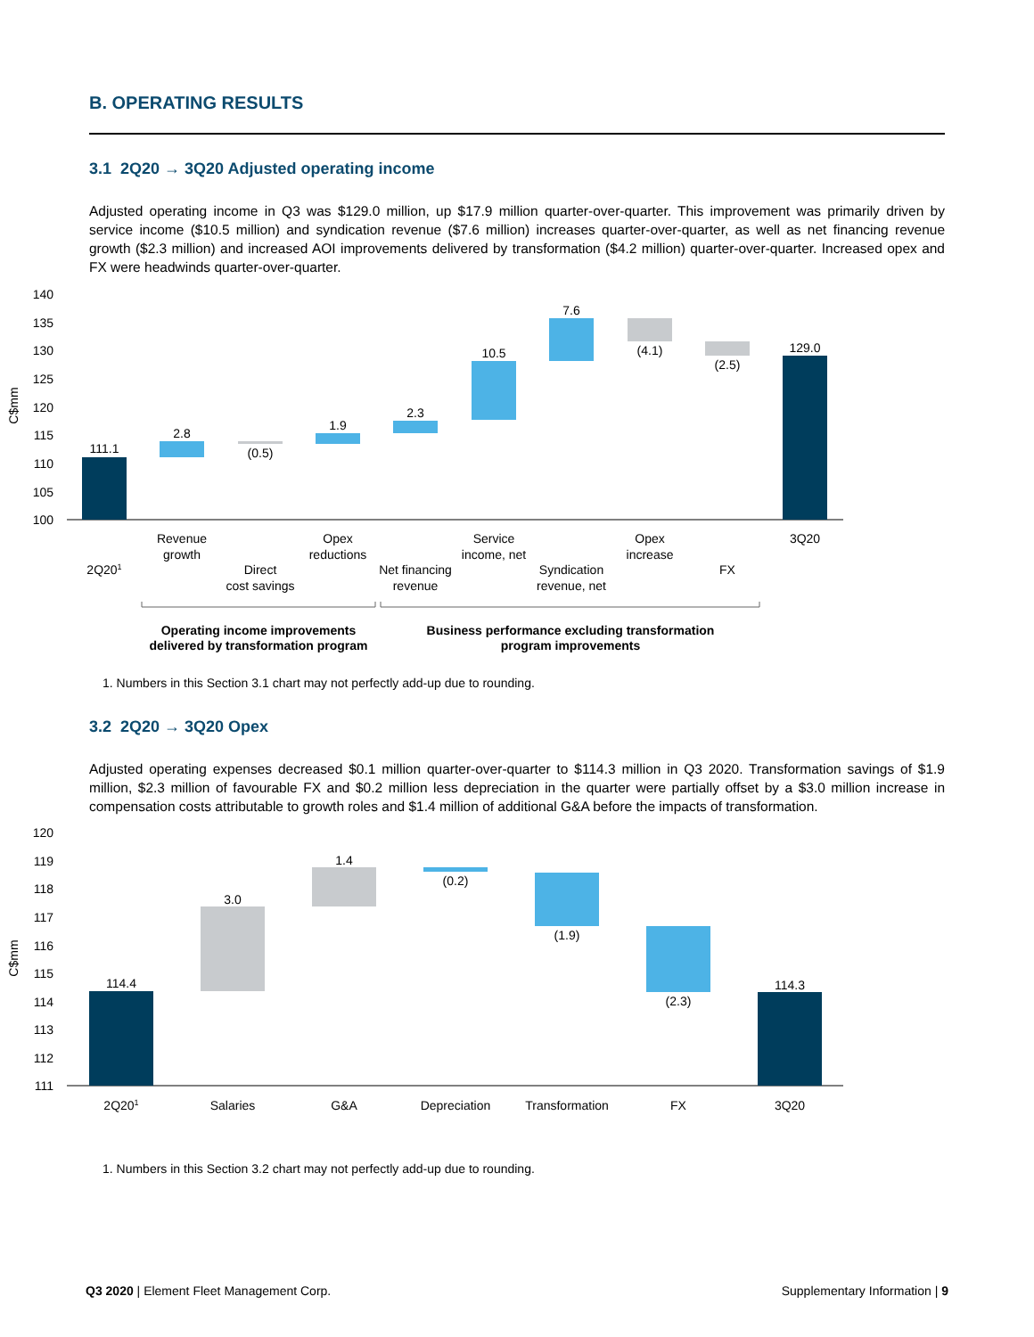B. OPERATING RESULTS
3.1 2Q20 → 3Q20 Adjusted operating income
Adjusted operating income in Q3 was $129.0 million, up $17.9 million quarter-over-quarter. This improvement was primarily driven by service income ($10.5 million) and syndication revenue ($7.6 million) increases quarter-over-quarter, as well as net financing revenue growth ($2.3 million) and increased AOI improvements delivered by transformation ($4.2 million) quarter-over-quarter. Increased opex and FX were headwinds quarter-over-quarter.
140
135
130
125
120
115
110
105
100
C$mm
111.1
2.8
(0.5)
1.9
2.3
10.5
7.6
(4.1)
(2.5)
129.0
2Q201
Revenue
growth
Direct
cost savings
Opex
reductions
Net financing
revenue
Service
income, net
Syndication
revenue, net
Opex
increase
FX
3Q20
Operating income improvements
delivered by transformation program
Business performance excluding transformation
program improvements
1. Numbers in this Section 3.1 chart may not perfectly add-up due to rounding.
3.2 2Q20 → 3Q20 Opex
Adjusted operating expenses decreased $0.1 million quarter-over-quarter to $114.3 million in Q3 2020. Transformation savings of $1.9 million, $2.3 million of favourable FX and $0.2 million less depreciation in the quarter were partially offset by a $3.0 million increase in compensation costs attributable to growth roles and $1.4 million of additional G&A before the impacts of transformation.
120
119
118
117
116
115
114
113
112
111
C$mm
114.4
3.0
1.4
(0.2)
(1.9)
(2.3)
114.3
2Q201
Salaries
G&A
Depreciation
Transformation
FX
3Q20
1. Numbers in this Section 3.2 chart may not perfectly add-up due to rounding.
Q3 2020 | Element Fleet Management Corp. Supplementary Information | 9